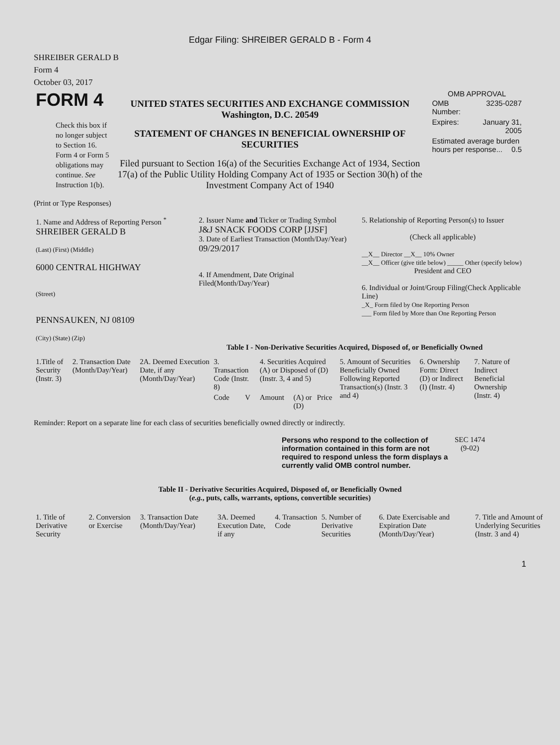Edgar Filing: SHREIBER GERALD B - Form 4
SHREIBER GERALD B
Form 4
October 03, 2017
| FORM 4 Check this box if no longer subject to Section 16. Form 4 or Form 5 obligations may continue. See Instruction 1(b). | UNITED STATES SECURITIES AND EXCHANGE COMMISSION Washington, D.C. 20549 STATEMENT OF CHANGES IN BENEFICIAL OWNERSHIP OF SECURITIES Filed pursuant to Section 16(a) of the Securities Exchange Act of 1934, Section 17(a) of the Public Utility Holding Company Act of 1935 or Section 30(h) of the Investment Company Act of 1940 | OMB APPROVAL / OMB Number: / 3235-0287 / / Expires: / January 31, 2005 / / Estimated average burden hours per response... 0.5 / / |
(Print or Type Responses)
| 1. Name and Address of Reporting Person <sup>*</sup> SHREIBER GERALD B (Last) (First) (Middle) 6000 CENTRAL HIGHWAY (Street) PENNSAUKEN, NJ 08109 (City) (State) (Zip) | 2. Issuer Name and Ticker or Trading Symbol J&J SNACK FOODS CORP [JJSF] 3. Date of Earliest Transaction (Month/Day/Year) 09/29/2017 4. If Amendment, Date Original Filed(Month/Day/Year) | 5. Relationship of Reporting Person(s) to Issuer (Check all applicable) __X__ Director __X__ 10% Owner __X__ Officer (give title below) _____ Other (specify below) President and CEO 6. Individual or Joint/Group Filing(Check Applicable Line) _X_ Form filed by One Reporting Person ___ Form filed by More than One Reporting Person |
Table I - Non-Derivative Securities Acquired, Disposed of, or Beneficially Owned
| 1.Title of Security (Instr. 3) | 2. Transaction Date (Month/Day/Year) | 2A. Deemed Execution Date, if any (Month/Day/Year) | 3. Transaction Code (Instr. 8) | | 4. Securities Acquired (A) or Disposed of (D) (Instr. 3, 4 and 5) | | | 5. Amount of Securities Beneficially Owned Following Reported Transaction(s) (Instr. 3 and 4) | 6. Ownership Form: Direct (D) or Indirect (I) (Instr. 4) | 7. Nature of Indirect Beneficial Ownership (Instr. 4) |
| --- | --- | --- | --- | --- | --- | --- | --- | --- | --- | --- |
| | | | Code | V | Amount | (A) or (D) | Price | | | |
Reminder: Report on a separate line for each class of securities beneficially owned directly or indirectly.
| Persons who respond to the collection of information contained in this form are not required to respond unless the form displays a currently valid OMB control number. | SEC 1474 (9-02) |
Table II - Derivative Securities Acquired, Disposed of, or Beneficially Owned
(e.g., puts, calls, warrants, options, convertible securities)
| 1. Title of Derivative Security | 2. Conversion or Exercise | 3. Transaction Date (Month/Day/Year) | 3A. Deemed Execution Date, if any | 4. Transaction Code | 5. Number of Derivative Securities | 6. Date Exercisable and Expiration Date (Month/Day/Year) | 7. Title and Amount of Underlying Securities (Instr. 3 and 4) |
| --- | --- | --- | --- | --- | --- | --- | --- |
1